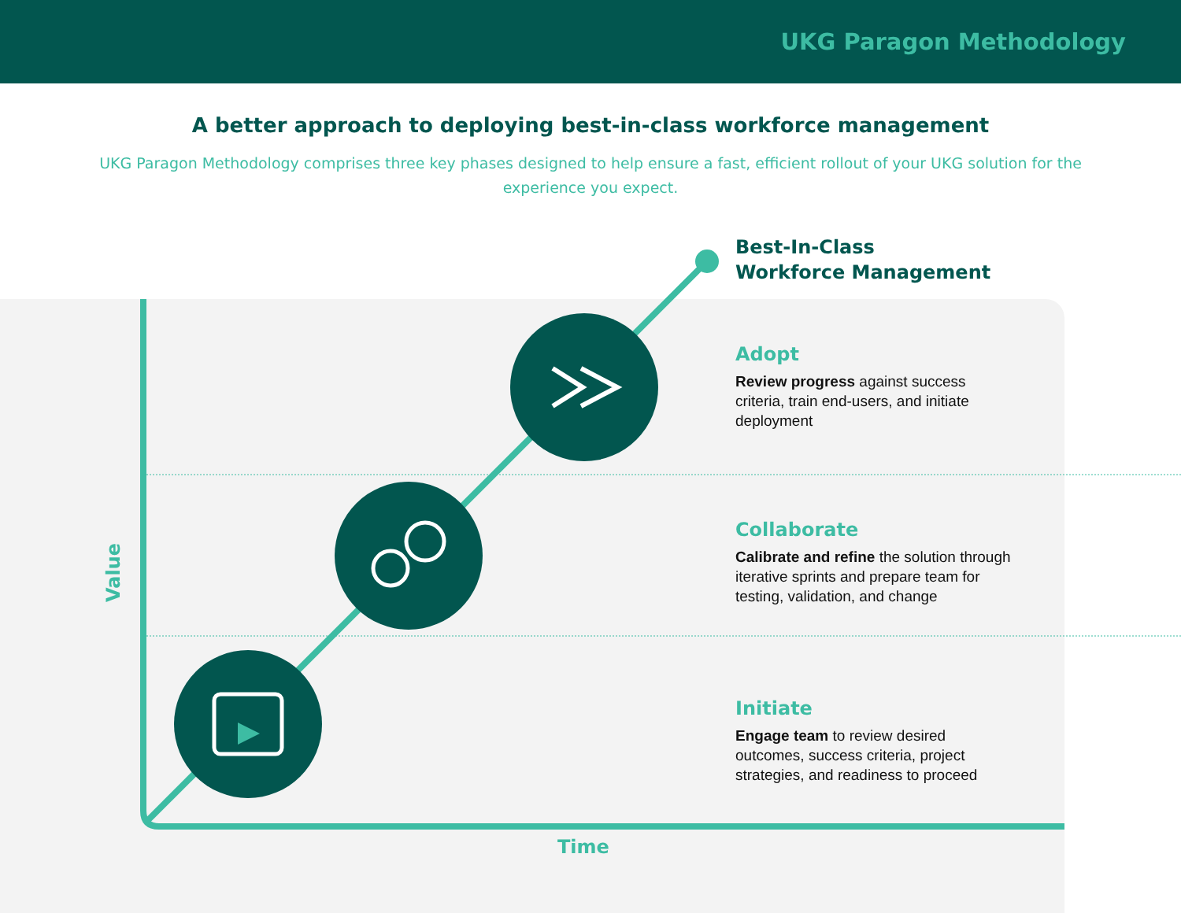UKG Paragon Methodology
A better approach to deploying best-in-class workforce management
UKG Paragon Methodology comprises three key phases designed to help ensure a fast, efficient rollout of your UKG solution for the experience you expect.
Value
Time
Best-In-Class
Workforce Management
Adopt
Review progress against success criteria, train end-users, and initiate deployment
Collaborate
Calibrate and refine the solution through iterative sprints and prepare team for testing, validation, and change
Initiate
Engage team to review desired outcomes, success criteria, project strategies, and readiness to proceed